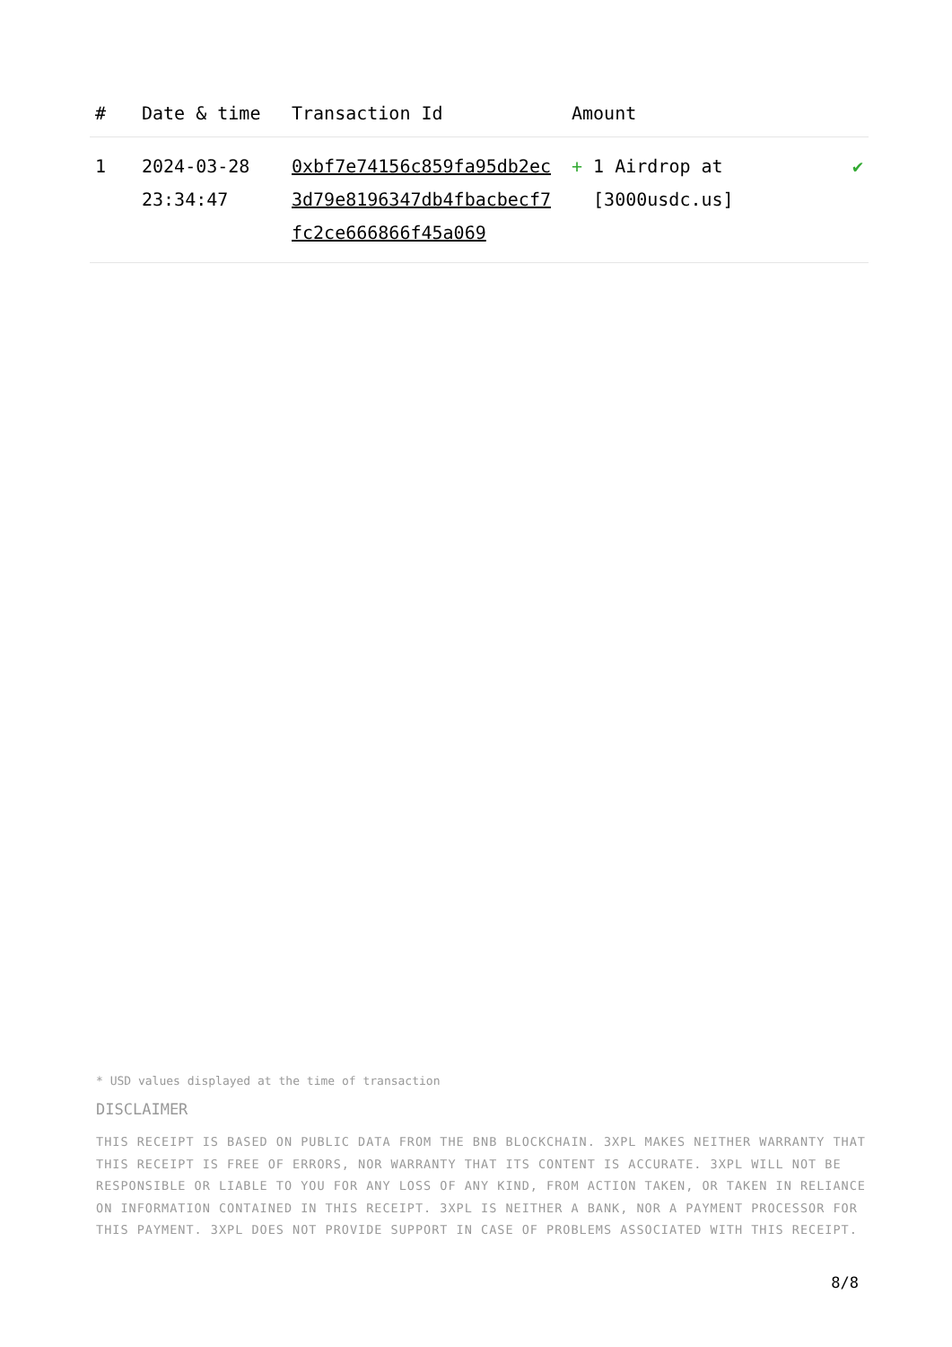| # | Date & time | Transaction Id | Amount | |
| --- | --- | --- | --- | --- |
| 1 | 2024-03-28 23:34:47 | 0xbf7e74156c859fa95db2ec3d79e8196347db4fbacbecf7fc2ce666866f45a069 | + 1 Airdrop at [3000usdc.us] | ✔ |
* USD values displayed at the time of transaction
DISCLAIMER
THIS RECEIPT IS BASED ON PUBLIC DATA FROM THE BNB BLOCKCHAIN. 3XPL MAKES NEITHER WARRANTY THAT THIS RECEIPT IS FREE OF ERRORS, NOR WARRANTY THAT ITS CONTENT IS ACCURATE. 3XPL WILL NOT BE RESPONSIBLE OR LIABLE TO YOU FOR ANY LOSS OF ANY KIND, FROM ACTION TAKEN, OR TAKEN IN RELIANCE ON INFORMATION CONTAINED IN THIS RECEIPT. 3XPL IS NEITHER A BANK, NOR A PAYMENT PROCESSOR FOR THIS PAYMENT. 3XPL DOES NOT PROVIDE SUPPORT IN CASE OF PROBLEMS ASSOCIATED WITH THIS RECEIPT.
8/8